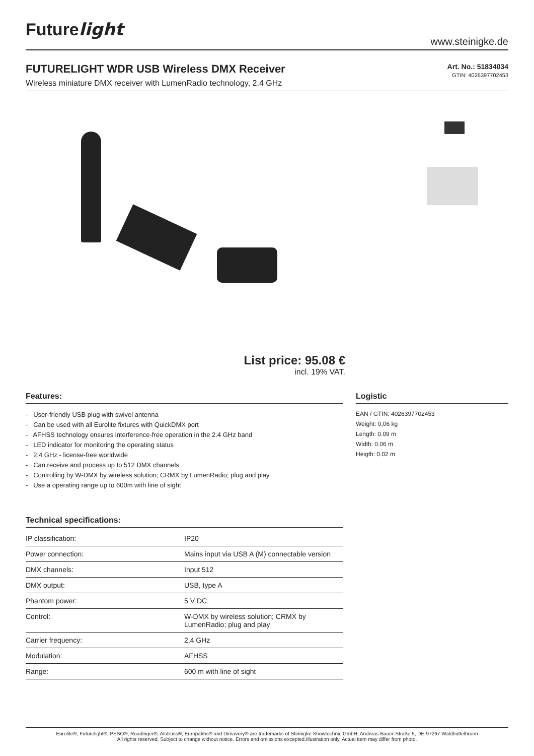Futurelight
www.steinigke.de
FUTURELIGHT WDR USB Wireless DMX Receiver
Wireless miniature DMX receiver with LumenRadio technology, 2.4 GHz
Art. No.: 51834034
GTIN: 4026397702453
List price: 95.08 €
incl. 19% VAT.
Features:
- User-friendly USB plug with swivel antenna
- Can be used with all Eurolite fixtures with QuickDMX port
- AFHSS technology ensures interference-free operation in the 2.4 GHz band
- LED indicator for monitoring the operating status
- 2.4 GHz - license-free worldwide
- Can receive and process up to 512 DMX channels
- Controlling by W-DMX by wireless solution; CRMX by LumenRadio; plug and play
- Use a operating range up to 600m with line of sight
Technical specifications:
| IP classification: | IP20 |
| Power connection: | Mains input via USB A (M) connectable version |
| DMX channels: | Input 512 |
| DMX output: | USB, type A |
| Phantom power: | 5 V DC |
| Control: | W-DMX by wireless solution; CRMX by LumenRadio; plug and play |
| Carrier frequency: | 2,4 GHz |
| Modulation: | AFHSS |
| Range: | 600 m with line of sight |
Logistic
EAN / GTIN: 4026397702453
Weight: 0,06 kg
Length: 0.09 m
Width: 0.06 m
Heigth: 0.02 m
Eurolite®, Futurelight®, PSSO®, Roadinger®, Alutruss®, Europalms® and Dimavery® are trademarks of Steinigke Showtechnic GmbH, Andreas-Bauer-Straße 5, DE-97297 Waldbüttelbrunn
All rights reserved. Subject to change without notice. Errors and omissions excepted.Illustration only. Actual item may differ from photo.